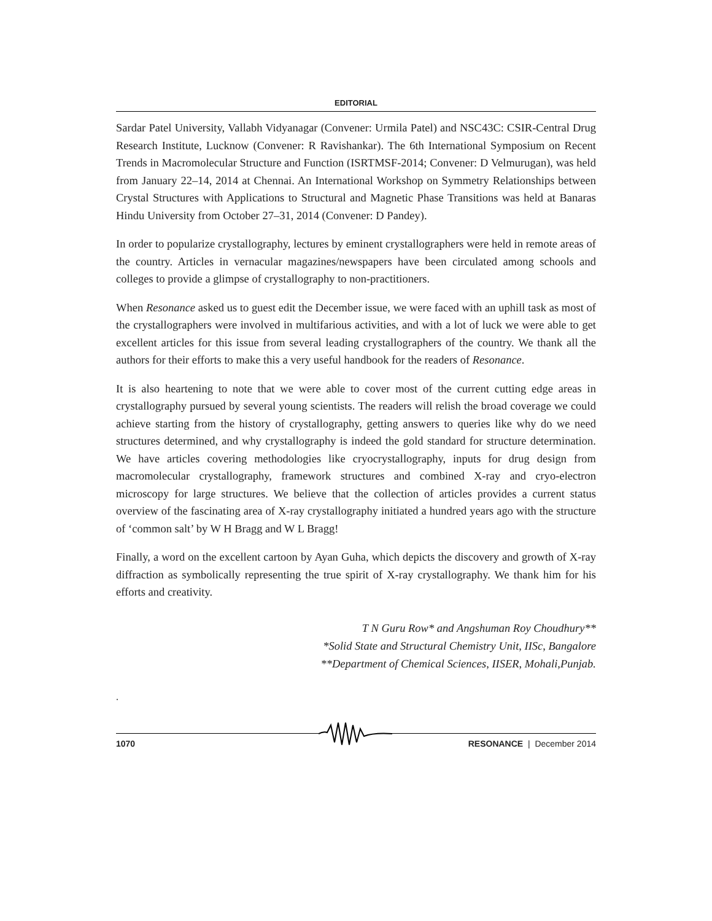EDITORIAL
Sardar Patel University, Vallabh Vidyanagar (Convener: Urmila Patel) and NSC43C: CSIR-Central Drug Research Institute, Lucknow (Convener: R Ravishankar). The 6th International Symposium on Recent Trends in Macromolecular Structure and Function (ISRTMSF-2014; Convener: D Velmurugan), was held from January 22–14, 2014 at Chennai. An International Workshop on Symmetry Relationships between Crystal Structures with Applications to Structural and Magnetic Phase Transitions was held at Banaras Hindu University from October 27–31, 2014 (Convener: D Pandey).
In order to popularize crystallography, lectures by eminent crystallographers were held in remote areas of the country. Articles in vernacular magazines/newspapers have been circulated among schools and colleges to provide a glimpse of crystallography to non-practitioners.
When Resonance asked us to guest edit the December issue, we were faced with an uphill task as most of the crystallographers were involved in multifarious activities, and with a lot of luck we were able to get excellent articles for this issue from several leading crystallographers of the country. We thank all the authors for their efforts to make this a very useful handbook for the readers of Resonance.
It is also heartening to note that we were able to cover most of the current cutting edge areas in crystallography pursued by several young scientists. The readers will relish the broad coverage we could achieve starting from the history of crystallography, getting answers to queries like why do we need structures determined, and why crystallography is indeed the gold standard for structure determination. We have articles covering methodologies like cryocrystallography, inputs for drug design from macromolecular crystallography, framework structures and combined X-ray and cryo-electron microscopy for large structures. We believe that the collection of articles provides a current status overview of the fascinating area of X-ray crystallography initiated a hundred years ago with the structure of ‘common salt’ by W H Bragg and W L Bragg!
Finally, a word on the excellent cartoon by Ayan Guha, which depicts the discovery and growth of X-ray diffraction as symbolically representing the true spirit of X-ray crystallography. We thank him for his efforts and creativity.
T N Guru Row* and Angshuman Roy Choudhury**
*Solid State and Structural Chemistry Unit, IISc, Bangalore
**Department of Chemical Sciences, IISER, Mohali,Punjab.
.
1070 RESONANCE | December 2014